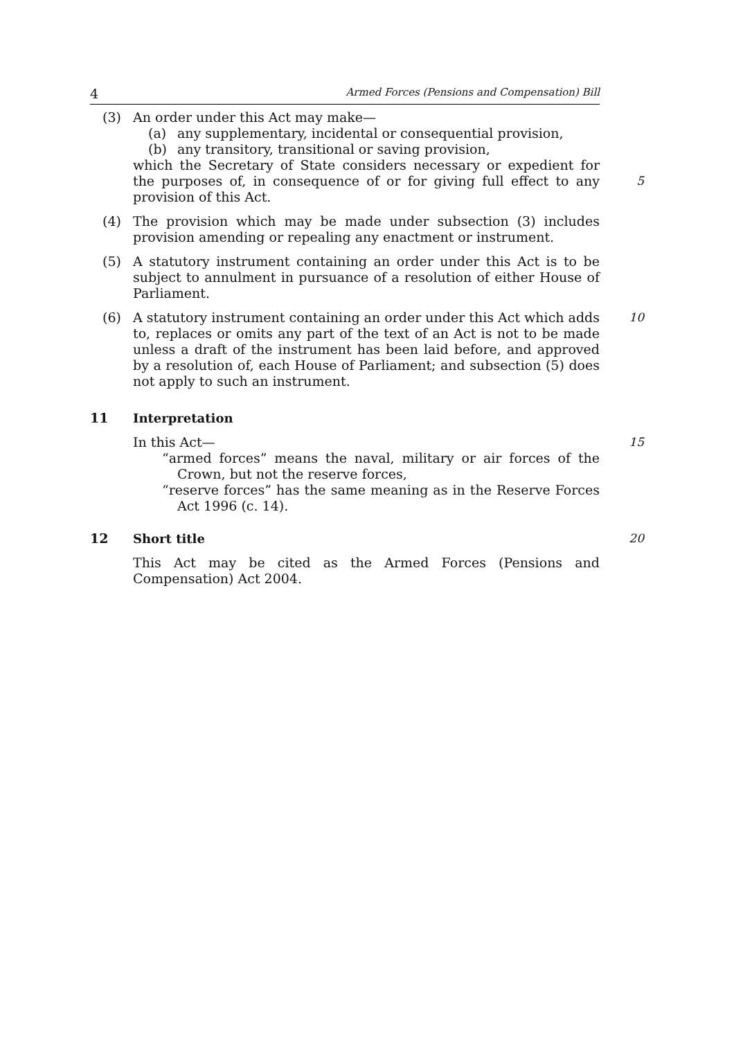4 Armed Forces (Pensions and Compensation) Bill
(3) An order under this Act may make—
(a) any supplementary, incidental or consequential provision,
(b) any transitory, transitional or saving provision,
which the Secretary of State considers necessary or expedient for the purposes of, in consequence of or for giving full effect to any provision of this Act.
5
(4) The provision which may be made under subsection (3) includes provision amending or repealing any enactment or instrument.
(5) A statutory instrument containing an order under this Act is to be subject to annulment in pursuance of a resolution of either House of Parliament.
(6) A statutory instrument containing an order under this Act which adds to, replaces or omits any part of the text of an Act is not to be made unless a draft of the instrument has been laid before, and approved by a resolution of, each House of Parliament; and subsection (5) does not apply to such an instrument.
10
11 Interpretation
In this Act—
“armed forces” means the naval, military or air forces of the Crown, but not the reserve forces,
“reserve forces” has the same meaning as in the Reserve Forces Act 1996 (c. 14).
15
12 Short title 20
This Act may be cited as the Armed Forces (Pensions and Compensation) Act 2004.